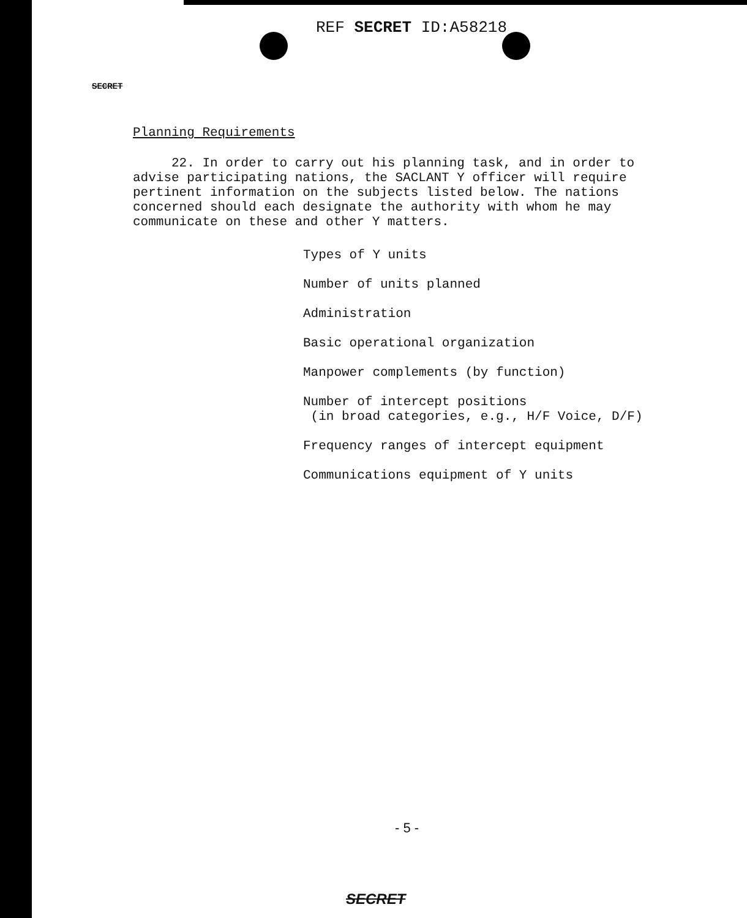REF SECRET ID:A58218
SECRET
Planning Requirements
22. In order to carry out his planning task, and in order to advise participating nations, the SACLANT Y officer will require pertinent information on the subjects listed below. The nations concerned should each designate the authority with whom he may communicate on these and other Y matters.
Types of Y units
Number of units planned
Administration
Basic operational organization
Manpower complements (by function)
Number of intercept positions
(in broad categories, e.g., H/F Voice, D/F)
Frequency ranges of intercept equipment
Communications equipment of Y units
- 5 -
SECRET